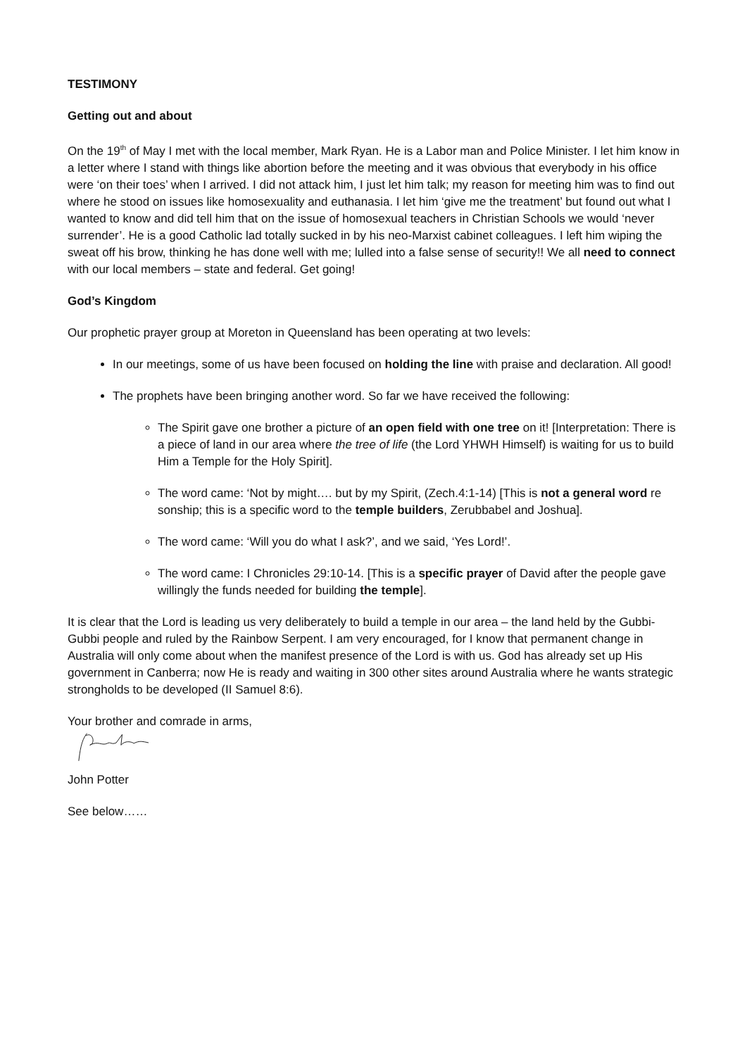TESTIMONY
Getting out and about
On the 19<sup>th</sup> of May I met with the local member, Mark Ryan. He is a Labor man and Police Minister. I let him know in a letter where I stand with things like abortion before the meeting and it was obvious that everybody in his office were ‘on their toes’ when I arrived. I did not attack him, I just let him talk; my reason for meeting him was to find out where he stood on issues like homosexuality and euthanasia. I let him ‘give me the treatment’ but found out what I wanted to know and did tell him that on the issue of homosexual teachers in Christian Schools we would ‘never surrender’. He is a good Catholic lad totally sucked in by his neo-Marxist cabinet colleagues. I left him wiping the sweat off his brow, thinking he has done well with me; lulled into a false sense of security!! We all need to connect with our local members – state and federal. Get going!
God’s Kingdom
Our prophetic prayer group at Moreton in Queensland has been operating at two levels:
In our meetings, some of us have been focused on holding the line with praise and declaration. All good!
The prophets have been bringing another word. So far we have received the following:
The Spirit gave one brother a picture of an open field with one tree on it! [Interpretation: There is a piece of land in our area where the tree of life (the Lord YHWH Himself) is waiting for us to build Him a Temple for the Holy Spirit].
The word came: ‘Not by might…. but by my Spirit, (Zech.4:1-14) [This is not a general word re sonship; this is a specific word to the temple builders, Zerubbabel and Joshua].
The word came: ‘Will you do what I ask?’, and we said, ‘Yes Lord!’.
The word came: I Chronicles 29:10-14. [This is a specific prayer of David after the people gave willingly the funds needed for building the temple].
It is clear that the Lord is leading us very deliberately to build a temple in our area – the land held by the Gubbi-Gubbi people and ruled by the Rainbow Serpent. I am very encouraged, for I know that permanent change in Australia will only come about when the manifest presence of the Lord is with us. God has already set up His government in Canberra; now He is ready and waiting in 300 other sites around Australia where he wants strategic strongholds to be developed (II Samuel 8:6).
Your brother and comrade in arms,
John Potter
See below……